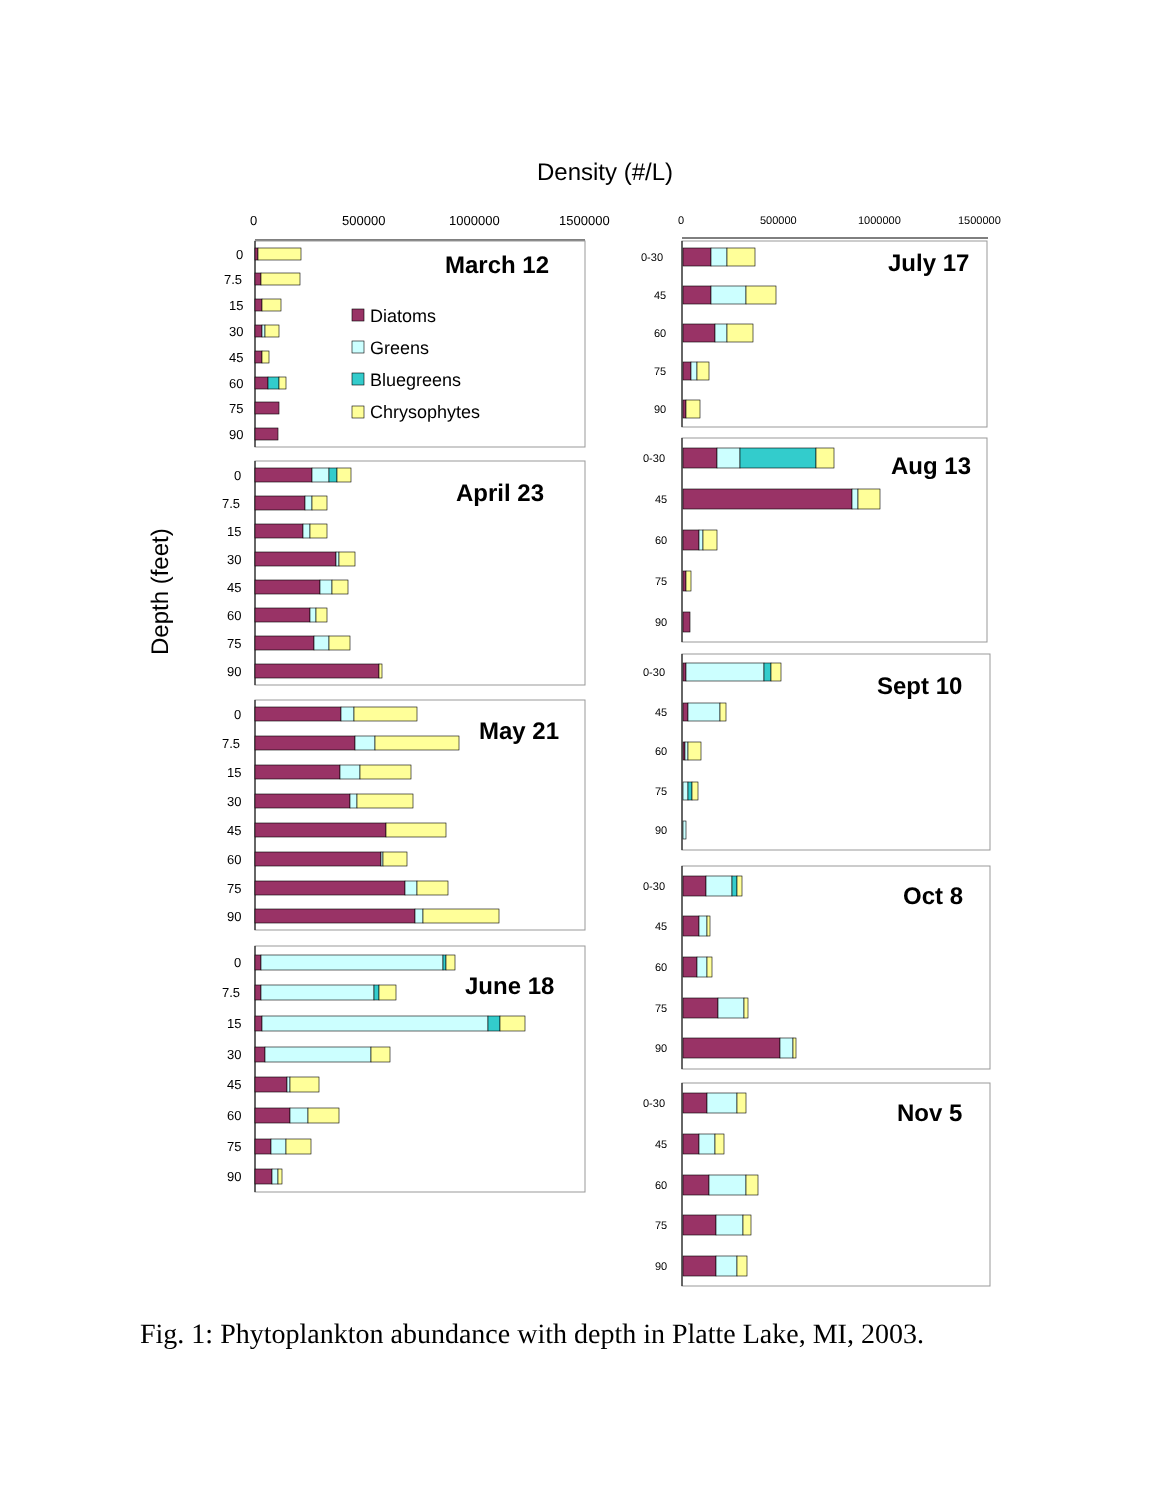Density (#/L)
0
500000
1000000
1500000
0
500000
1000000
1500000
Depth (feet)
March 12
0
7.5
15
30
45
60
75
90
Diatoms
Greens
Bluegreens
Chrysophytes
April 23
0
7.5
15
30
45
60
75
90
May 21
0
7.5
15
30
45
60
75
90
June 18
0
7.5
15
30
45
60
75
90
July 17
0-30
45
60
75
90
Aug 13
0-30
45
60
75
90
Sept 10
0-30
45
60
75
90
Oct 8
0-30
45
60
75
90
Nov 5
0-30
45
60
75
90
Fig. 1: Phytoplankton abundance with depth in Platte Lake, MI, 2003.